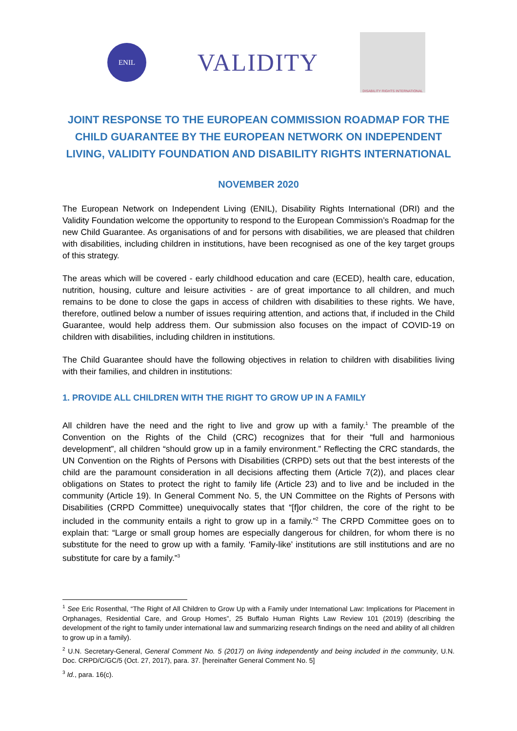ENIL
VALIDITY
DISABILITY RIGHTS INTERNATIONAL
JOINT RESPONSE TO THE EUROPEAN COMMISSION ROADMAP FOR THE CHILD GUARANTEE BY THE EUROPEAN NETWORK ON INDEPENDENT LIVING, VALIDITY FOUNDATION AND DISABILITY RIGHTS INTERNATIONAL
NOVEMBER 2020
The European Network on Independent Living (ENIL), Disability Rights International (DRI) and the Validity Foundation welcome the opportunity to respond to the European Commission’s Roadmap for the new Child Guarantee. As organisations of and for persons with disabilities, we are pleased that children with disabilities, including children in institutions, have been recognised as one of the key target groups of this strategy.
The areas which will be covered - early childhood education and care (ECED), health care, education, nutrition, housing, culture and leisure activities - are of great importance to all children, and much remains to be done to close the gaps in access of children with disabilities to these rights. We have, therefore, outlined below a number of issues requiring attention, and actions that, if included in the Child Guarantee, would help address them. Our submission also focuses on the impact of COVID-19 on children with disabilities, including children in institutions.
The Child Guarantee should have the following objectives in relation to children with disabilities living with their families, and children in institutions:
1. PROVIDE ALL CHILDREN WITH THE RIGHT TO GROW UP IN A FAMILY
All children have the need and the right to live and grow up with a family.<sup>1</sup> The preamble of the Convention on the Rights of the Child (CRC) recognizes that for their “full and harmonious development”, all children “should grow up in a family environment.” Reflecting the CRC standards, the UN Convention on the Rights of Persons with Disabilities (CRPD) sets out that the best interests of the child are the paramount consideration in all decisions affecting them (Article 7(2)), and places clear obligations on States to protect the right to family life (Article 23) and to live and be included in the community (Article 19). In General Comment No. 5, the UN Committee on the Rights of Persons with Disabilities (CRPD Committee) unequivocally states that “[f]or children, the core of the right to be included in the community entails a right to grow up in a family.”<sup>2</sup> The CRPD Committee goes on to explain that: “Large or small group homes are especially dangerous for children, for whom there is no substitute for the need to grow up with a family. ‘Family-like’ institutions are still institutions and are no substitute for care by a family.”<sup>3</sup>
<sup>1</sup> See Eric Rosenthal, “The Right of All Children to Grow Up with a Family under International Law: Implications for Placement in Orphanages, Residential Care, and Group Homes”, 25 Buffalo Human Rights Law Review 101 (2019) (describing the development of the right to family under international law and summarizing research findings on the need and ability of all children to grow up in a family).
<sup>2</sup> U.N. Secretary-General, General Comment No. 5 (2017) on living independently and being included in the community, U.N. Doc. CRPD/C/GC/5 (Oct. 27, 2017), para. 37. [hereinafter General Comment No. 5]
<sup>3</sup> Id., para. 16(c).